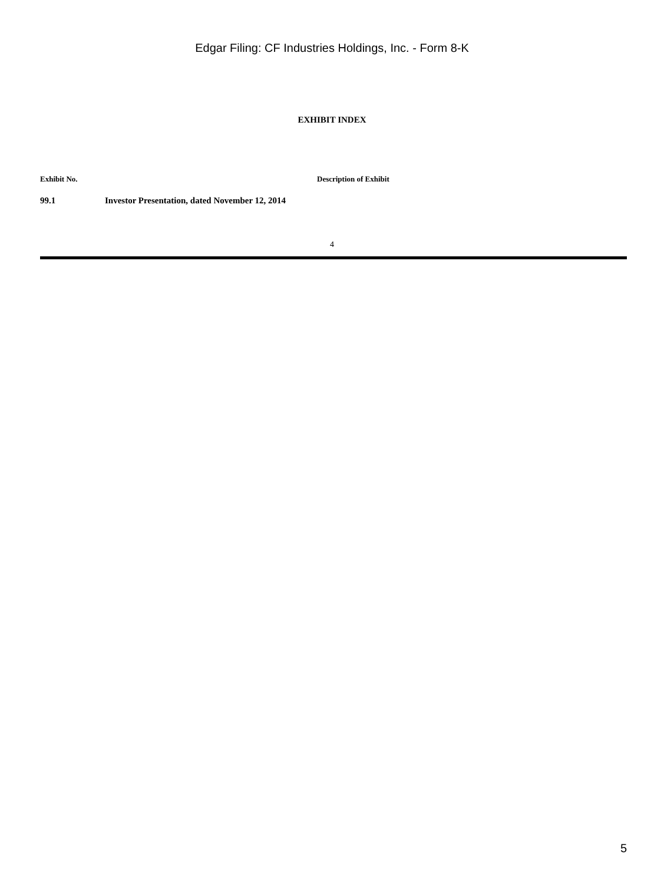Edgar Filing: CF Industries Holdings, Inc. - Form 8-K
EXHIBIT INDEX
| Exhibit No. | Description of Exhibit |
| --- | --- |
| 99.1 | Investor Presentation, dated November 12, 2014 |
4
5